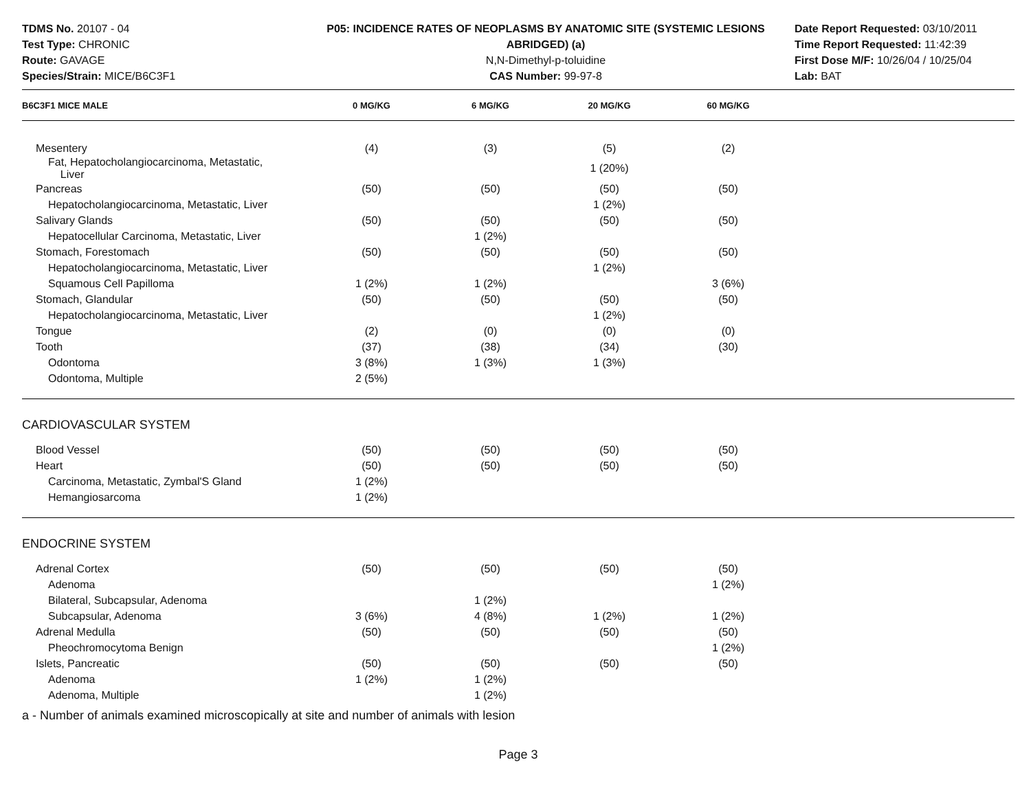TDMS No. 20107 - 04
Test Type: CHRONIC
Route: GAVAGE
Species/Strain: MICE/B6C3F1
P05: INCIDENCE RATES OF NEOPLASMS BY ANATOMIC SITE (SYSTEMIC LESIONS ABRIDGED) (a)
N,N-Dimethyl-p-toluidine
CAS Number: 99-97-8
Date Report Requested: 03/10/2011
Time Report Requested: 11:42:39
First Dose M/F: 10/26/04 / 10/25/04
Lab: BAT
| B6C3F1 MICE MALE | 0 MG/KG | 6 MG/KG | 20 MG/KG | 60 MG/KG | |
| --- | --- | --- | --- | --- | --- |
| Mesentery | (4) | (3) | (5) | (2) | |
| Fat, Hepatocholangiocarcinoma, Metastatic, Liver | | | 1 (20%) | | |
| Pancreas | (50) | (50) | (50) | (50) | |
| Hepatocholangiocarcinoma, Metastatic, Liver | | | 1 (2%) | | |
| Salivary Glands | (50) | (50) | (50) | (50) | |
| Hepatocellular Carcinoma, Metastatic, Liver | | 1 (2%) | | | |
| Stomach, Forestomach | (50) | (50) | (50) | (50) | |
| Hepatocholangiocarcinoma, Metastatic, Liver | | | 1 (2%) | | |
| Squamous Cell Papilloma | 1 (2%) | 1 (2%) | | 3 (6%) | |
| Stomach, Glandular | (50) | (50) | (50) | (50) | |
| Hepatocholangiocarcinoma, Metastatic, Liver | | | 1 (2%) | | |
| Tongue | (2) | (0) | (0) | (0) | |
| Tooth | (37) | (38) | (34) | (30) | |
| Odontoma | 3 (8%) | 1 (3%) | 1 (3%) | | |
| Odontoma, Multiple | 2 (5%) | | | | |
| CARDIOVASCULAR SYSTEM | | | | | |
| Blood Vessel | (50) | (50) | (50) | (50) | |
| Heart | (50) | (50) | (50) | (50) | |
| Carcinoma, Metastatic, Zymbal'S Gland | 1 (2%) | | | | |
| Hemangiosarcoma | 1 (2%) | | | | |
| ENDOCRINE SYSTEM | | | | | |
| Adrenal Cortex | (50) | (50) | (50) | (50) | |
| Adenoma | | | | 1 (2%) | |
| Bilateral, Subcapsular, Adenoma | | 1 (2%) | | | |
| Subcapsular, Adenoma | 3 (6%) | 4 (8%) | 1 (2%) | 1 (2%) | |
| Adrenal Medulla | (50) | (50) | (50) | (50) | |
| Pheochromocytoma Benign | | | | 1 (2%) | |
| Islets, Pancreatic | (50) | (50) | (50) | (50) | |
| Adenoma | 1 (2%) | 1 (2%) | | | |
| Adenoma, Multiple | | 1 (2%) | | | |
a - Number of animals examined microscopically at site and number of animals with lesion
Page 3